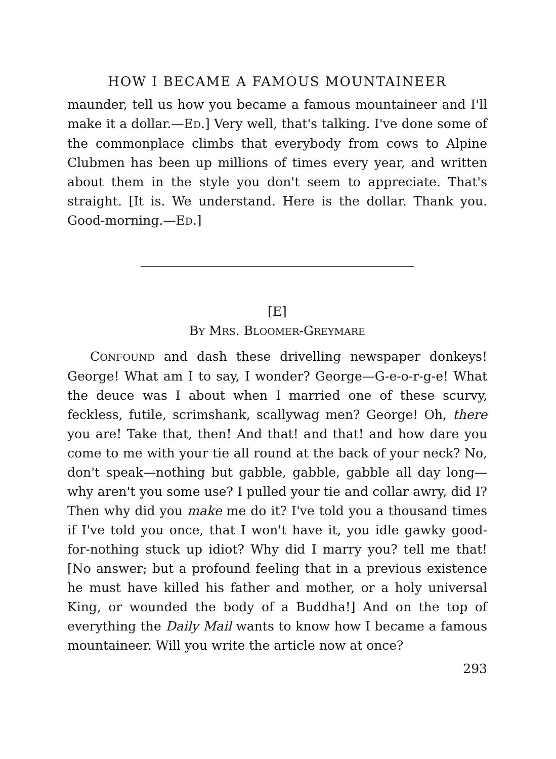HOW I BECAME A FAMOUS MOUNTAINEER
maunder, tell us how you became a famous mountaineer and I'll make it a dollar.—ED.] Very well, that's talking. I've done some of the commonplace climbs that everybody from cows to Alpine Clubmen has been up millions of times every year, and written about them in the style you don't seem to appreciate. That's straight. [It is. We understand. Here is the dollar. Thank you. Good-morning.—ED.]
[E]
BY MRS. BLOOMER-GREYMARE
CONFOUND and dash these drivelling newspaper donkeys! George! What am I to say, I wonder? George—G-e-o-r-g-e! What the deuce was I about when I married one of these scurvy, feckless, futile, scrimshank, scallywag men? George! Oh, there you are! Take that, then! And that! and that! and how dare you come to me with your tie all round at the back of your neck? No, don't speak—nothing but gabble, gabble, gabble all day long—why aren't you some use? I pulled your tie and collar awry, did I? Then why did you make me do it? I've told you a thousand times if I've told you once, that I won't have it, you idle gawky good-for-nothing stuck up idiot? Why did I marry you? tell me that! [No answer; but a profound feeling that in a previous existence he must have killed his father and mother, or a holy universal King, or wounded the body of a Buddha!] And on the top of everything the Daily Mail wants to know how I became a famous mountaineer. Will you write the article now at once?
293